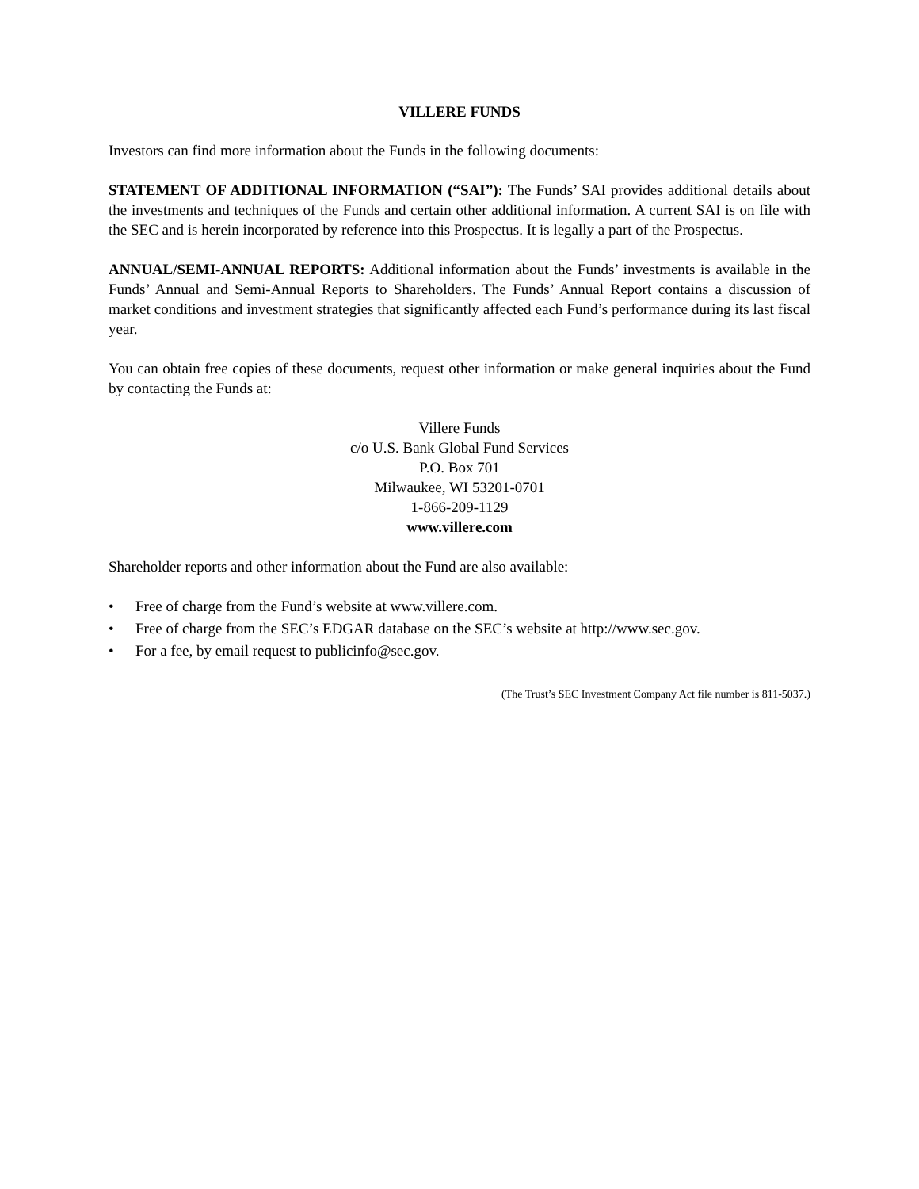VILLERE FUNDS
Investors can find more information about the Funds in the following documents:
STATEMENT OF ADDITIONAL INFORMATION (“SAI”): The Funds’ SAI provides additional details about the investments and techniques of the Funds and certain other additional information. A current SAI is on file with the SEC and is herein incorporated by reference into this Prospectus. It is legally a part of the Prospectus.
ANNUAL/SEMI-ANNUAL REPORTS: Additional information about the Funds’ investments is available in the Funds’ Annual and Semi-Annual Reports to Shareholders. The Funds’ Annual Report contains a discussion of market conditions and investment strategies that significantly affected each Fund’s performance during its last fiscal year.
You can obtain free copies of these documents, request other information or make general inquiries about the Fund by contacting the Funds at:
Villere Funds
c/o U.S. Bank Global Fund Services
P.O. Box 701
Milwaukee, WI 53201-0701
1-866-209-1129
www.villere.com
Shareholder reports and other information about the Fund are also available:
• Free of charge from the Fund’s website at www.villere.com.
• Free of charge from the SEC’s EDGAR database on the SEC’s website at http://www.sec.gov.
• For a fee, by email request to publicinfo@sec.gov.
(The Trust’s SEC Investment Company Act file number is 811-5037.)